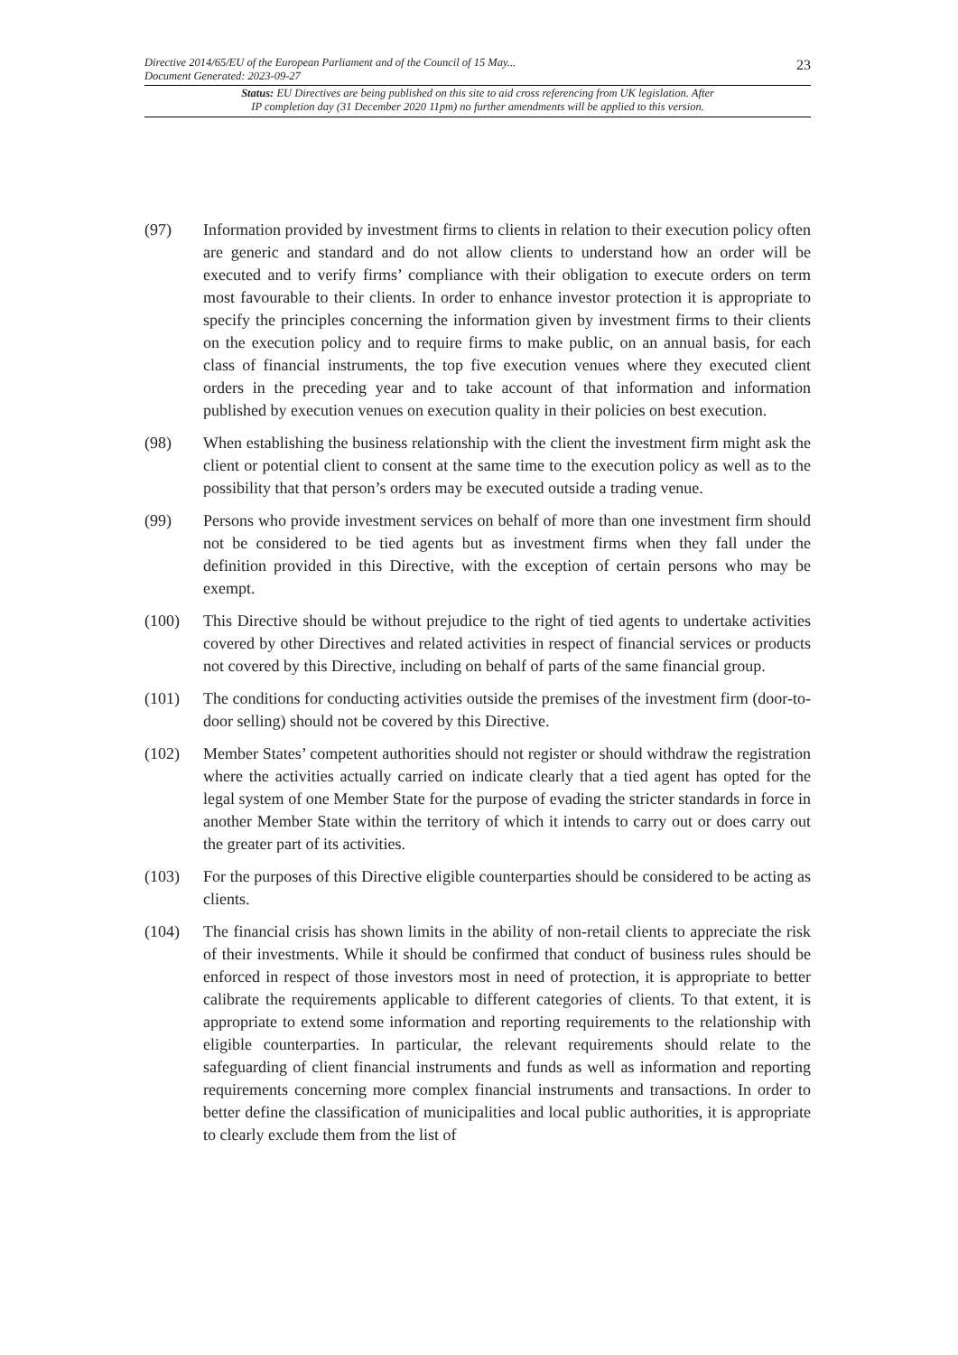23 Directive 2014/65/EU of the European Parliament and of the Council of 15 May...
Document Generated: 2023-09-27
Status: EU Directives are being published on this site to aid cross referencing from UK legislation. After
IP completion day (31 December 2020 11pm) no further amendments will be applied to this version.
(97) Information provided by investment firms to clients in relation to their execution policy often are generic and standard and do not allow clients to understand how an order will be executed and to verify firms’ compliance with their obligation to execute orders on term most favourable to their clients. In order to enhance investor protection it is appropriate to specify the principles concerning the information given by investment firms to their clients on the execution policy and to require firms to make public, on an annual basis, for each class of financial instruments, the top five execution venues where they executed client orders in the preceding year and to take account of that information and information published by execution venues on execution quality in their policies on best execution.
(98) When establishing the business relationship with the client the investment firm might ask the client or potential client to consent at the same time to the execution policy as well as to the possibility that that person’s orders may be executed outside a trading venue.
(99) Persons who provide investment services on behalf of more than one investment firm should not be considered to be tied agents but as investment firms when they fall under the definition provided in this Directive, with the exception of certain persons who may be exempt.
(100) This Directive should be without prejudice to the right of tied agents to undertake activities covered by other Directives and related activities in respect of financial services or products not covered by this Directive, including on behalf of parts of the same financial group.
(101) The conditions for conducting activities outside the premises of the investment firm (door-to-door selling) should not be covered by this Directive.
(102) Member States’ competent authorities should not register or should withdraw the registration where the activities actually carried on indicate clearly that a tied agent has opted for the legal system of one Member State for the purpose of evading the stricter standards in force in another Member State within the territory of which it intends to carry out or does carry out the greater part of its activities.
(103) For the purposes of this Directive eligible counterparties should be considered to be acting as clients.
(104) The financial crisis has shown limits in the ability of non-retail clients to appreciate the risk of their investments. While it should be confirmed that conduct of business rules should be enforced in respect of those investors most in need of protection, it is appropriate to better calibrate the requirements applicable to different categories of clients. To that extent, it is appropriate to extend some information and reporting requirements to the relationship with eligible counterparties. In particular, the relevant requirements should relate to the safeguarding of client financial instruments and funds as well as information and reporting requirements concerning more complex financial instruments and transactions. In order to better define the classification of municipalities and local public authorities, it is appropriate to clearly exclude them from the list of